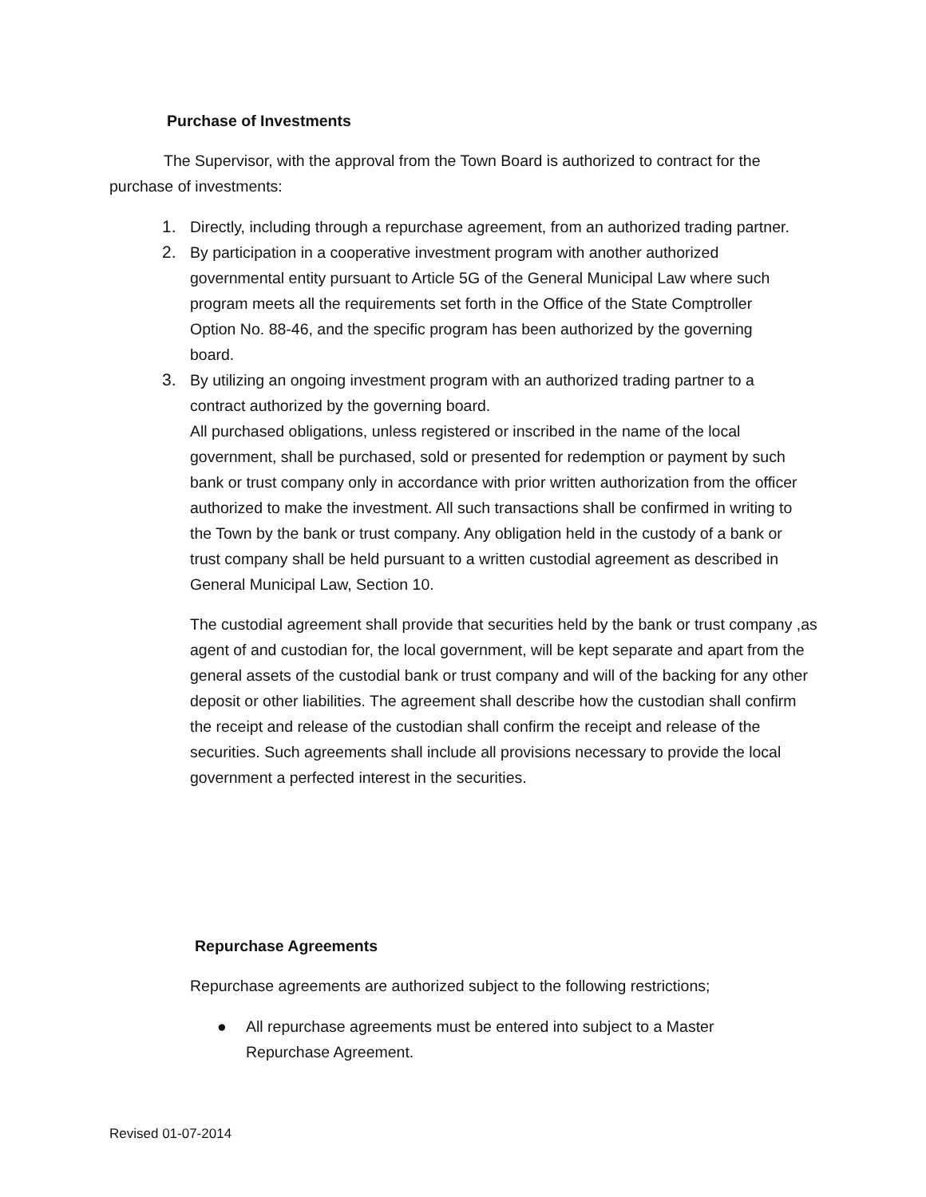Purchase of Investments
The Supervisor, with the approval from the Town Board is authorized to contract for the purchase of investments:
1. Directly, including through a repurchase agreement, from an authorized trading partner.
2. By participation in a cooperative investment program with another authorized governmental entity pursuant to Article 5G of the General Municipal Law where such program meets all the requirements set forth in the Office of the State Comptroller Option No. 88-46, and the specific program has been authorized by the governing board.
3. By utilizing an ongoing investment program with an authorized trading partner to a contract authorized by the governing board.
All purchased obligations, unless registered or inscribed in the name of the local government, shall be purchased, sold or presented for redemption or payment by such bank or trust company only in accordance with prior written authorization from the officer authorized to make the investment. All such transactions shall be confirmed in writing to the Town by the bank or trust company. Any obligation held in the custody of a bank or trust company shall be held pursuant to a written custodial agreement as described in General Municipal Law, Section 10.
The custodial agreement shall provide that securities held by the bank or trust company ,as agent of and custodian for, the local government, will be kept separate and apart from the general assets of the custodial bank or trust company and will of the backing for any other deposit or other liabilities. The agreement shall describe how the custodian shall confirm the receipt and release of the custodian shall confirm the receipt and release of the securities. Such agreements shall include all provisions necessary to provide the local government a perfected interest in the securities.
Repurchase Agreements
Repurchase agreements are authorized subject to the following restrictions;
● All repurchase agreements must be entered into subject to a Master Repurchase Agreement.
Revised 01-07-2014